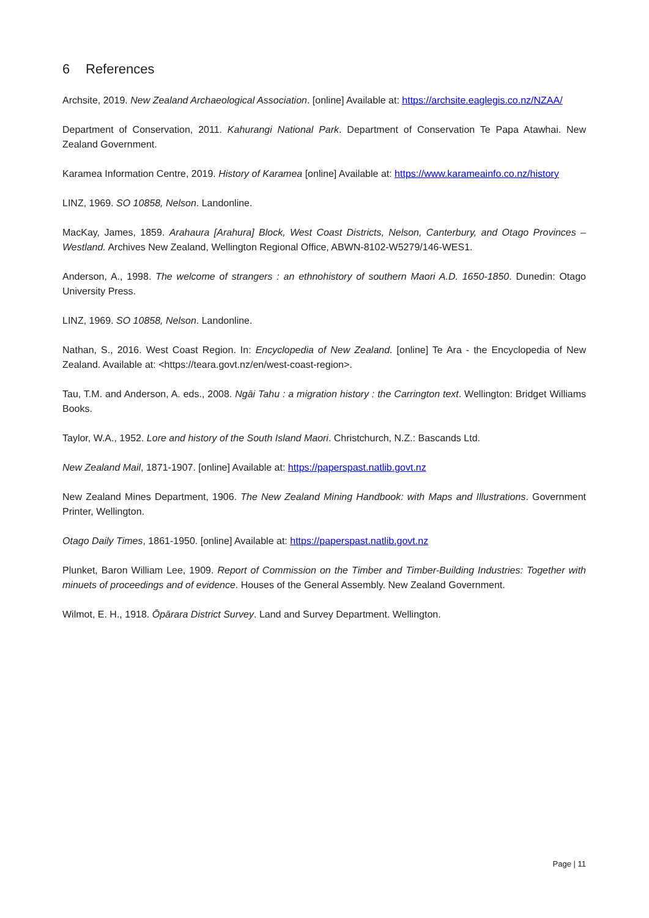6 References
Archsite, 2019. New Zealand Archaeological Association. [online] Available at: https://archsite.eaglegis.co.nz/NZAA/
Department of Conservation, 2011. Kahurangi National Park. Department of Conservation Te Papa Atawhai. New Zealand Government.
Karamea Information Centre, 2019. History of Karamea [online] Available at: https://www.karameainfo.co.nz/history
LINZ, 1969. SO 10858, Nelson. Landonline.
MacKay, James, 1859. Arahaura [Arahura] Block, West Coast Districts, Nelson, Canterbury, and Otago Provinces – Westland. Archives New Zealand, Wellington Regional Office, ABWN-8102-W5279/146-WES1.
Anderson, A., 1998. The welcome of strangers : an ethnohistory of southern Maori A.D. 1650-1850. Dunedin: Otago University Press.
LINZ, 1969. SO 10858, Nelson. Landonline.
Nathan, S., 2016. West Coast Region. In: Encyclopedia of New Zealand. [online] Te Ara - the Encyclopedia of New Zealand. Available at: <https://teara.govt.nz/en/west-coast-region>.
Tau, T.M. and Anderson, A. eds., 2008. Ngāi Tahu : a migration history : the Carrington text. Wellington: Bridget Williams Books.
Taylor, W.A., 1952. Lore and history of the South Island Maori. Christchurch, N.Z.: Bascands Ltd.
New Zealand Mail, 1871-1907. [online] Available at: https://paperspast.natlib.govt.nz
New Zealand Mines Department, 1906. The New Zealand Mining Handbook: with Maps and Illustrations. Government Printer, Wellington.
Otago Daily Times, 1861-1950. [online] Available at: https://paperspast.natlib.govt.nz
Plunket, Baron William Lee, 1909. Report of Commission on the Timber and Timber-Building Industries: Together with minuets of proceedings and of evidence. Houses of the General Assembly. New Zealand Government.
Wilmot, E. H., 1918. Ōpārara District Survey. Land and Survey Department. Wellington.
Page | 11